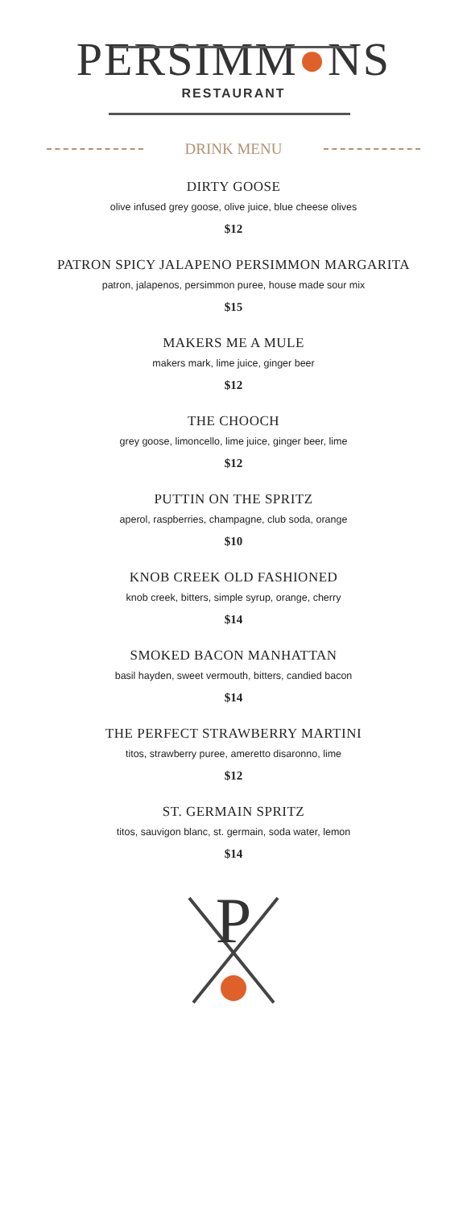PERSIMM●NS
RESTAURANT
DRINK MENU
DIRTY GOOSE
olive infused grey goose, olive juice, blue cheese olives
$12
PATRON SPICY JALAPENO PERSIMMON MARGARITA
patron, jalapenos, persimmon puree, house made sour mix
$15
MAKERS ME A MULE
makers mark, lime juice, ginger beer
$12
THE CHOOCH
grey goose, limoncello, lime juice, ginger beer, lime
$12
PUTTIN ON THE SPRITZ
aperol, raspberries, champagne, club soda, orange
$10
KNOB CREEK OLD FASHIONED
knob creek, bitters, simple syrup, orange, cherry
$14
SMOKED BACON MANHATTAN
basil hayden, sweet vermouth, bitters, candied bacon
$14
THE PERFECT STRAWBERRY MARTINI
titos, strawberry puree, ameretto disaronno, lime
$12
ST. GERMAIN SPRITZ
titos, sauvigon blanc, st. germain, soda water, lemon
$14
P